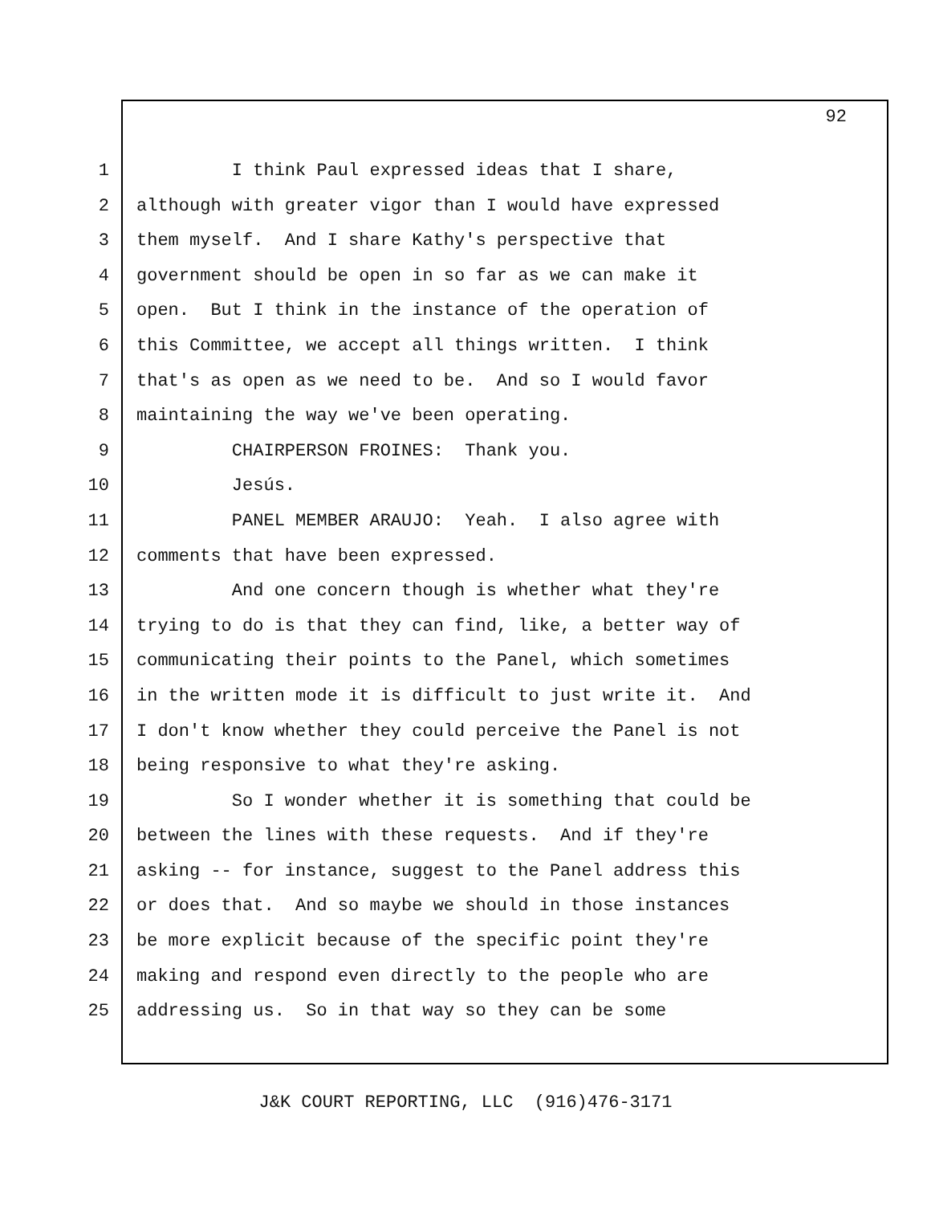92
1 I think Paul expressed ideas that I share,
2 although with greater vigor than I would have expressed
3 them myself. And I share Kathy's perspective that
4 government should be open in so far as we can make it
5 open. But I think in the instance of the operation of
6 this Committee, we accept all things written. I think
7 that's as open as we need to be. And so I would favor
8 maintaining the way we've been operating.
9 CHAIRPERSON FROINES: Thank you.
10 Jesús.
11 PANEL MEMBER ARAUJO: Yeah. I also agree with
12 comments that have been expressed.
13 And one concern though is whether what they're
14 trying to do is that they can find, like, a better way of
15 communicating their points to the Panel, which sometimes
16 in the written mode it is difficult to just write it. And
17 I don't know whether they could perceive the Panel is not
18 being responsive to what they're asking.
19 So I wonder whether it is something that could be
20 between the lines with these requests. And if they're
21 asking -- for instance, suggest to the Panel address this
22 or does that. And so maybe we should in those instances
23 be more explicit because of the specific point they're
24 making and respond even directly to the people who are
25 addressing us. So in that way so they can be some
J&K COURT REPORTING, LLC (916)476-3171